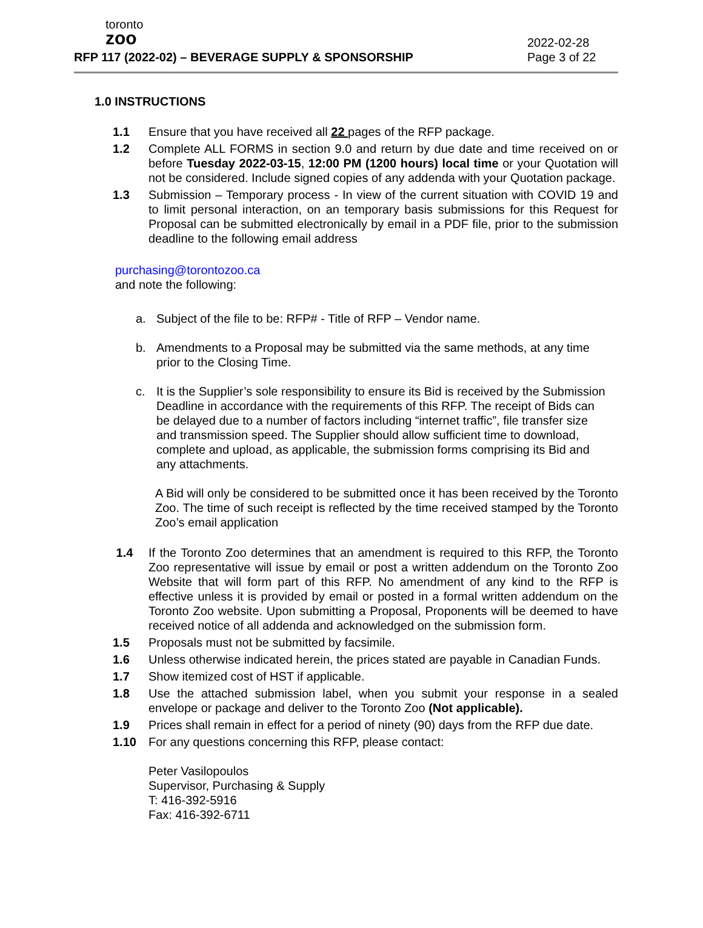toronto
zoo
RFP 117 (2022-02) – BEVERAGE SUPPLY & SPONSORSHIP
2022-02-28
Page 3 of 22
1.0 INSTRUCTIONS
1.1 Ensure that you have received all 22 pages of the RFP package.
1.2 Complete ALL FORMS in section 9.0 and return by due date and time received on or before Tuesday 2022-03-15, 12:00 PM (1200 hours) local time or your Quotation will not be considered. Include signed copies of any addenda with your Quotation package.
1.3 Submission – Temporary process - In view of the current situation with COVID 19 and to limit personal interaction, on an temporary basis submissions for this Request for Proposal can be submitted electronically by email in a PDF file, prior to the submission deadline to the following email address
purchasing@torontozoo.ca
and note the following:
a. Subject of the file to be: RFP# - Title of RFP – Vendor name.
b. Amendments to a Proposal may be submitted via the same methods, at any time prior to the Closing Time.
c. It is the Supplier’s sole responsibility to ensure its Bid is received by the Submission Deadline in accordance with the requirements of this RFP. The receipt of Bids can be delayed due to a number of factors including “internet traffic”, file transfer size and transmission speed. The Supplier should allow sufficient time to download, complete and upload, as applicable, the submission forms comprising its Bid and any attachments.
A Bid will only be considered to be submitted once it has been received by the Toronto Zoo. The time of such receipt is reflected by the time received stamped by the Toronto Zoo’s email application
1.4 If the Toronto Zoo determines that an amendment is required to this RFP, the Toronto Zoo representative will issue by email or post a written addendum on the Toronto Zoo Website that will form part of this RFP. No amendment of any kind to the RFP is effective unless it is provided by email or posted in a formal written addendum on the Toronto Zoo website. Upon submitting a Proposal, Proponents will be deemed to have received notice of all addenda and acknowledged on the submission form.
1.5 Proposals must not be submitted by facsimile.
1.6 Unless otherwise indicated herein, the prices stated are payable in Canadian Funds.
1.7 Show itemized cost of HST if applicable.
1.8 Use the attached submission label, when you submit your response in a sealed envelope or package and deliver to the Toronto Zoo (Not applicable).
1.9 Prices shall remain in effect for a period of ninety (90) days from the RFP due date.
1.10 For any questions concerning this RFP, please contact:
Peter Vasilopoulos
Supervisor, Purchasing & Supply
T: 416-392-5916
Fax: 416-392-6711